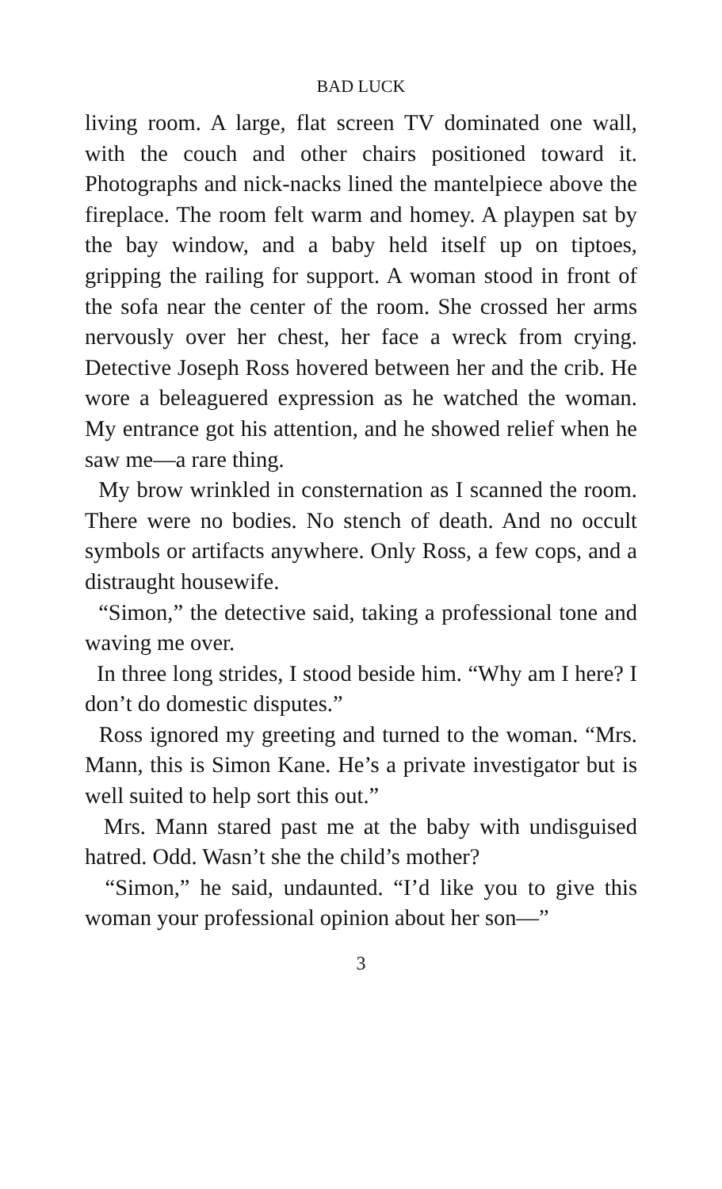BAD LUCK
living room. A large, flat screen TV dominated one wall, with the couch and other chairs positioned toward it. Photographs and nick-nacks lined the mantelpiece above the fireplace. The room felt warm and homey. A playpen sat by the bay window, and a baby held itself up on tiptoes, gripping the railing for support. A woman stood in front of the sofa near the center of the room. She crossed her arms nervously over her chest, her face a wreck from crying. Detective Joseph Ross hovered between her and the crib. He wore a beleaguered expression as he watched the woman. My entrance got his attention, and he showed relief when he saw me—a rare thing.
My brow wrinkled in consternation as I scanned the room. There were no bodies. No stench of death. And no occult symbols or artifacts anywhere. Only Ross, a few cops, and a distraught housewife.
“Simon,” the detective said, taking a professional tone and waving me over.
In three long strides, I stood beside him. “Why am I here? I don’t do domestic disputes.”
Ross ignored my greeting and turned to the woman. “Mrs. Mann, this is Simon Kane. He’s a private investigator but is well suited to help sort this out.”
Mrs. Mann stared past me at the baby with undisguised hatred. Odd. Wasn’t she the child’s mother?
“Simon,” he said, undaunted. “I’d like you to give this woman your professional opinion about her son—”
3